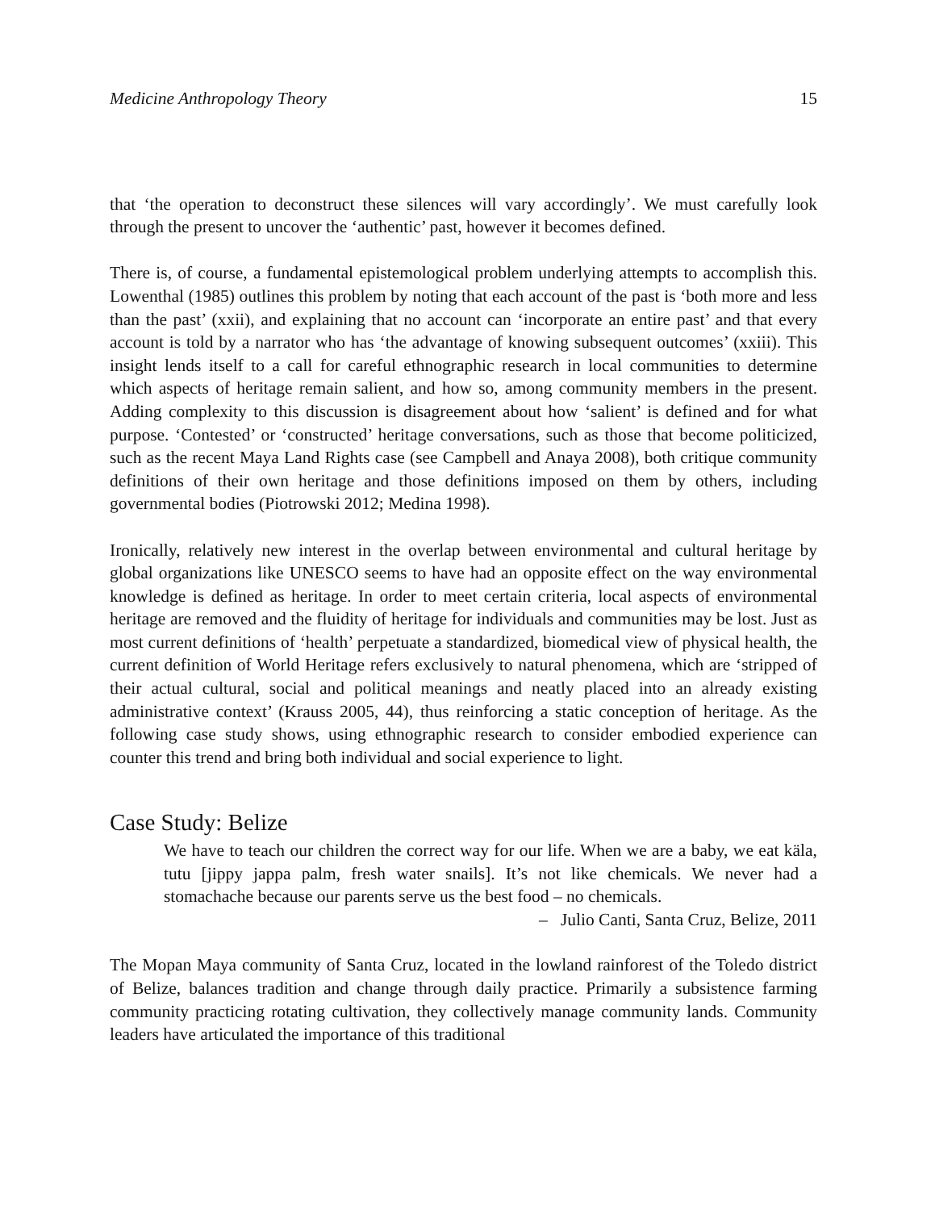Medicine Anthropology Theory 15
that ‘the operation to deconstruct these silences will vary accordingly’. We must carefully look through the present to uncover the ‘authentic’ past, however it becomes defined.
There is, of course, a fundamental epistemological problem underlying attempts to accomplish this. Lowenthal (1985) outlines this problem by noting that each account of the past is ‘both more and less than the past’ (xxii), and explaining that no account can ‘incorporate an entire past’ and that every account is told by a narrator who has ‘the advantage of knowing subsequent outcomes’ (xxiii). This insight lends itself to a call for careful ethnographic research in local communities to determine which aspects of heritage remain salient, and how so, among community members in the present. Adding complexity to this discussion is disagreement about how ‘salient’ is defined and for what purpose. ‘Contested’ or ‘constructed’ heritage conversations, such as those that become politicized, such as the recent Maya Land Rights case (see Campbell and Anaya 2008), both critique community definitions of their own heritage and those definitions imposed on them by others, including governmental bodies (Piotrowski 2012; Medina 1998).
Ironically, relatively new interest in the overlap between environmental and cultural heritage by global organizations like UNESCO seems to have had an opposite effect on the way environmental knowledge is defined as heritage. In order to meet certain criteria, local aspects of environmental heritage are removed and the fluidity of heritage for individuals and communities may be lost. Just as most current definitions of ‘health’ perpetuate a standardized, biomedical view of physical health, the current definition of World Heritage refers exclusively to natural phenomena, which are ‘stripped of their actual cultural, social and political meanings and neatly placed into an already existing administrative context’ (Krauss 2005, 44), thus reinforcing a static conception of heritage. As the following case study shows, using ethnographic research to consider embodied experience can counter this trend and bring both individual and social experience to light.
Case Study: Belize
We have to teach our children the correct way for our life. When we are a baby, we eat käla, tutu [jippy jappa palm, fresh water snails]. It’s not like chemicals. We never had a stomachache because our parents serve us the best food – no chemicals.
– Julio Canti, Santa Cruz, Belize, 2011
The Mopan Maya community of Santa Cruz, located in the lowland rainforest of the Toledo district of Belize, balances tradition and change through daily practice. Primarily a subsistence farming community practicing rotating cultivation, they collectively manage community lands. Community leaders have articulated the importance of this traditional